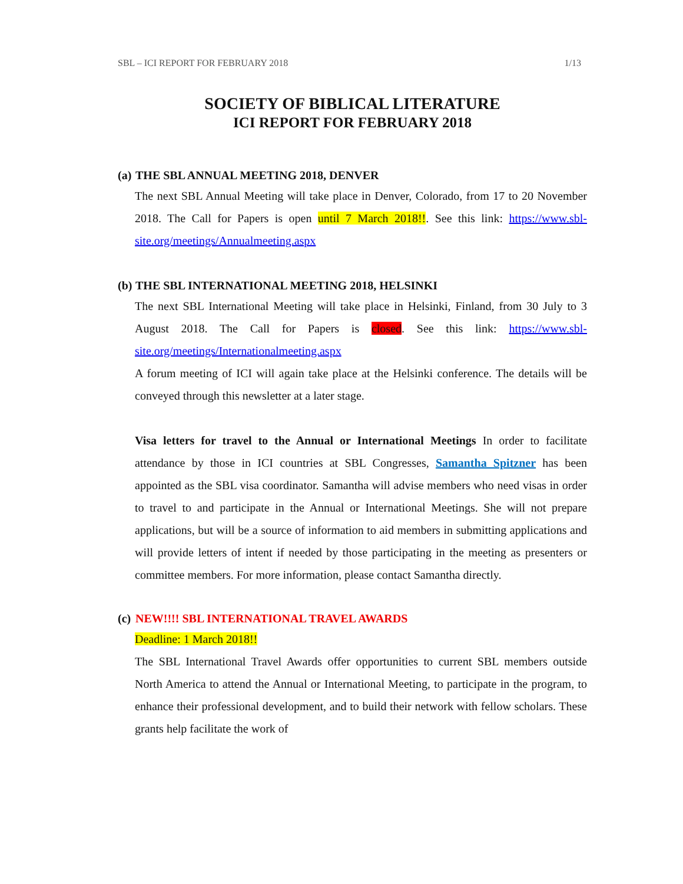SBL – ICI REPORT FOR FEBRUARY 2018 1/13
SOCIETY OF BIBLICAL LITERATURE
ICI REPORT FOR FEBRUARY 2018
(a) THE SBL ANNUAL MEETING 2018, DENVER
The next SBL Annual Meeting will take place in Denver, Colorado, from 17 to 20 November 2018. The Call for Papers is open until 7 March 2018!!. See this link: https://www.sbl-site.org/meetings/Annualmeeting.aspx
(b) THE SBL INTERNATIONAL MEETING 2018, HELSINKI
The next SBL International Meeting will take place in Helsinki, Finland, from 30 July to 3 August 2018. The Call for Papers is closed. See this link: https://www.sbl-site.org/meetings/Internationalmeeting.aspx
A forum meeting of ICI will again take place at the Helsinki conference. The details will be conveyed through this newsletter at a later stage.
Visa letters for travel to the Annual or International Meetings In order to facilitate attendance by those in ICI countries at SBL Congresses, Samantha Spitzner has been appointed as the SBL visa coordinator. Samantha will advise members who need visas in order to travel to and participate in the Annual or International Meetings. She will not prepare applications, but will be a source of information to aid members in submitting applications and will provide letters of intent if needed by those participating in the meeting as presenters or committee members. For more information, please contact Samantha directly.
(c) NEW!!!! SBL INTERNATIONAL TRAVEL AWARDS
Deadline: 1 March 2018!!
The SBL International Travel Awards offer opportunities to current SBL members outside North America to attend the Annual or International Meeting, to participate in the program, to enhance their professional development, and to build their network with fellow scholars. These grants help facilitate the work of